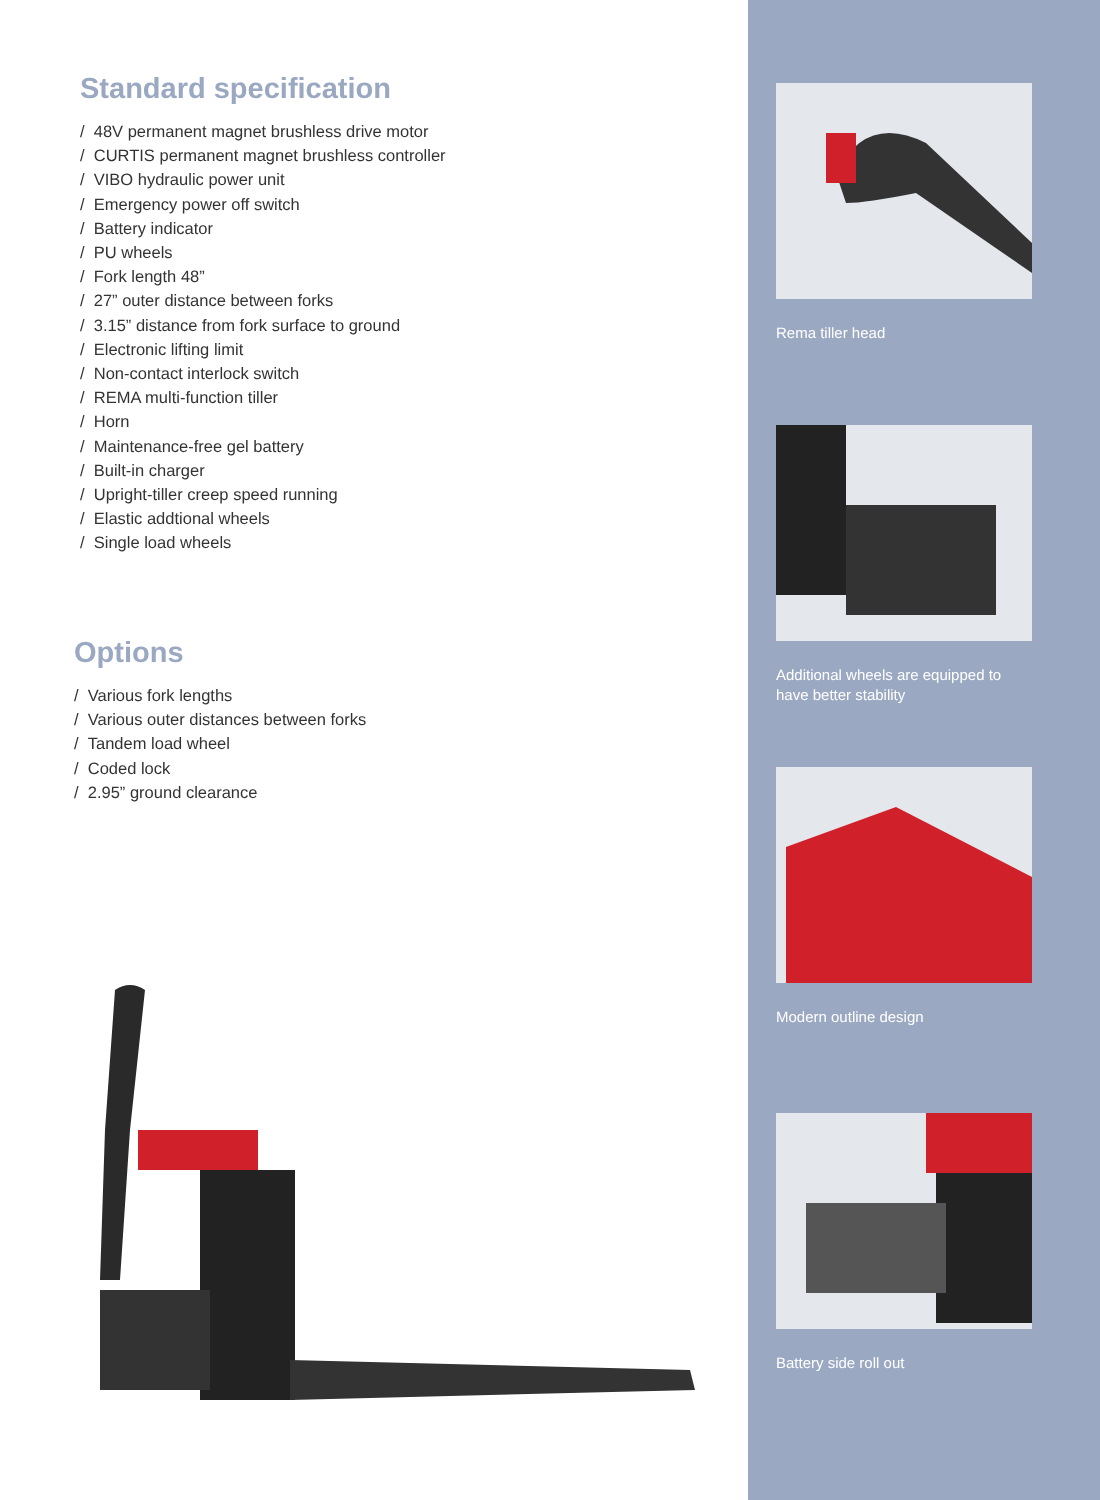Standard specification
/ 48V permanent magnet brushless drive motor
/ CURTIS permanent magnet brushless controller
/ VIBO hydraulic power unit
/ Emergency power off switch
/ Battery indicator
/ PU wheels
/ Fork length 48”
/ 27” outer distance between forks
/ 3.15” distance from fork surface to ground
/ Electronic lifting limit
/ Non-contact interlock switch
/ REMA multi-function tiller
/ Horn
/ Maintenance-free gel battery
/ Built-in charger
/ Upright-tiller creep speed running
/ Elastic addtional wheels
/ Single load wheels
Options
/ Various fork lengths
/ Various outer distances between forks
/ Tandem load wheel
/ Coded lock
/ 2.95” ground clearance
Rema tiller head
Additional wheels are equipped to have better stability
Modern outline design
Battery side roll out